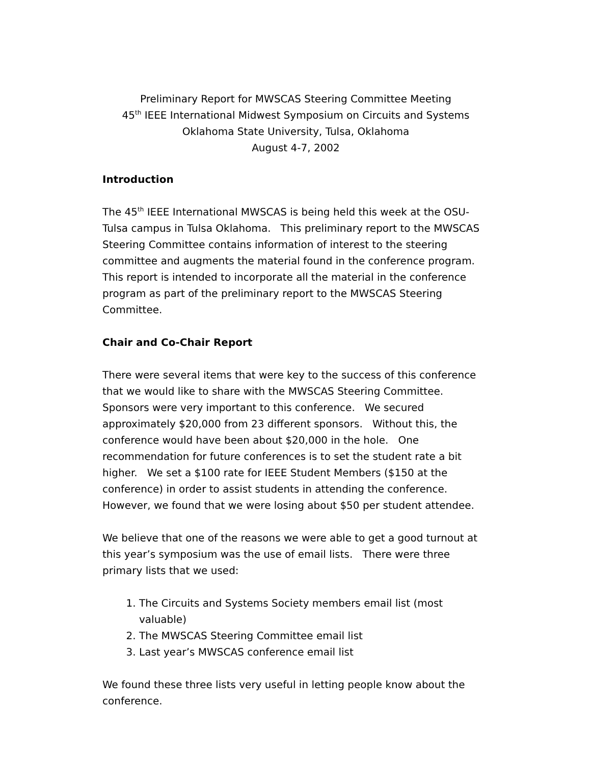Preliminary Report for MWSCAS Steering Committee Meeting
45<sup>th</sup> IEEE International Midwest Symposium on Circuits and Systems
Oklahoma State University, Tulsa, Oklahoma
August 4-7, 2002
Introduction
The 45<sup>th</sup> IEEE International MWSCAS is being held this week at the OSU-Tulsa campus in Tulsa Oklahoma. This preliminary report to the MWSCAS Steering Committee contains information of interest to the steering committee and augments the material found in the conference program. This report is intended to incorporate all the material in the conference program as part of the preliminary report to the MWSCAS Steering Committee.
Chair and Co-Chair Report
There were several items that were key to the success of this conference that we would like to share with the MWSCAS Steering Committee. Sponsors were very important to this conference. We secured approximately $20,000 from 23 different sponsors. Without this, the conference would have been about $20,000 in the hole. One recommendation for future conferences is to set the student rate a bit higher. We set a $100 rate for IEEE Student Members ($150 at the conference) in order to assist students in attending the conference. However, we found that we were losing about $50 per student attendee.
We believe that one of the reasons we were able to get a good turnout at this year’s symposium was the use of email lists. There were three primary lists that we used:
1. The Circuits and Systems Society members email list (most valuable)
2. The MWSCAS Steering Committee email list
3. Last year’s MWSCAS conference email list
We found these three lists very useful in letting people know about the conference.